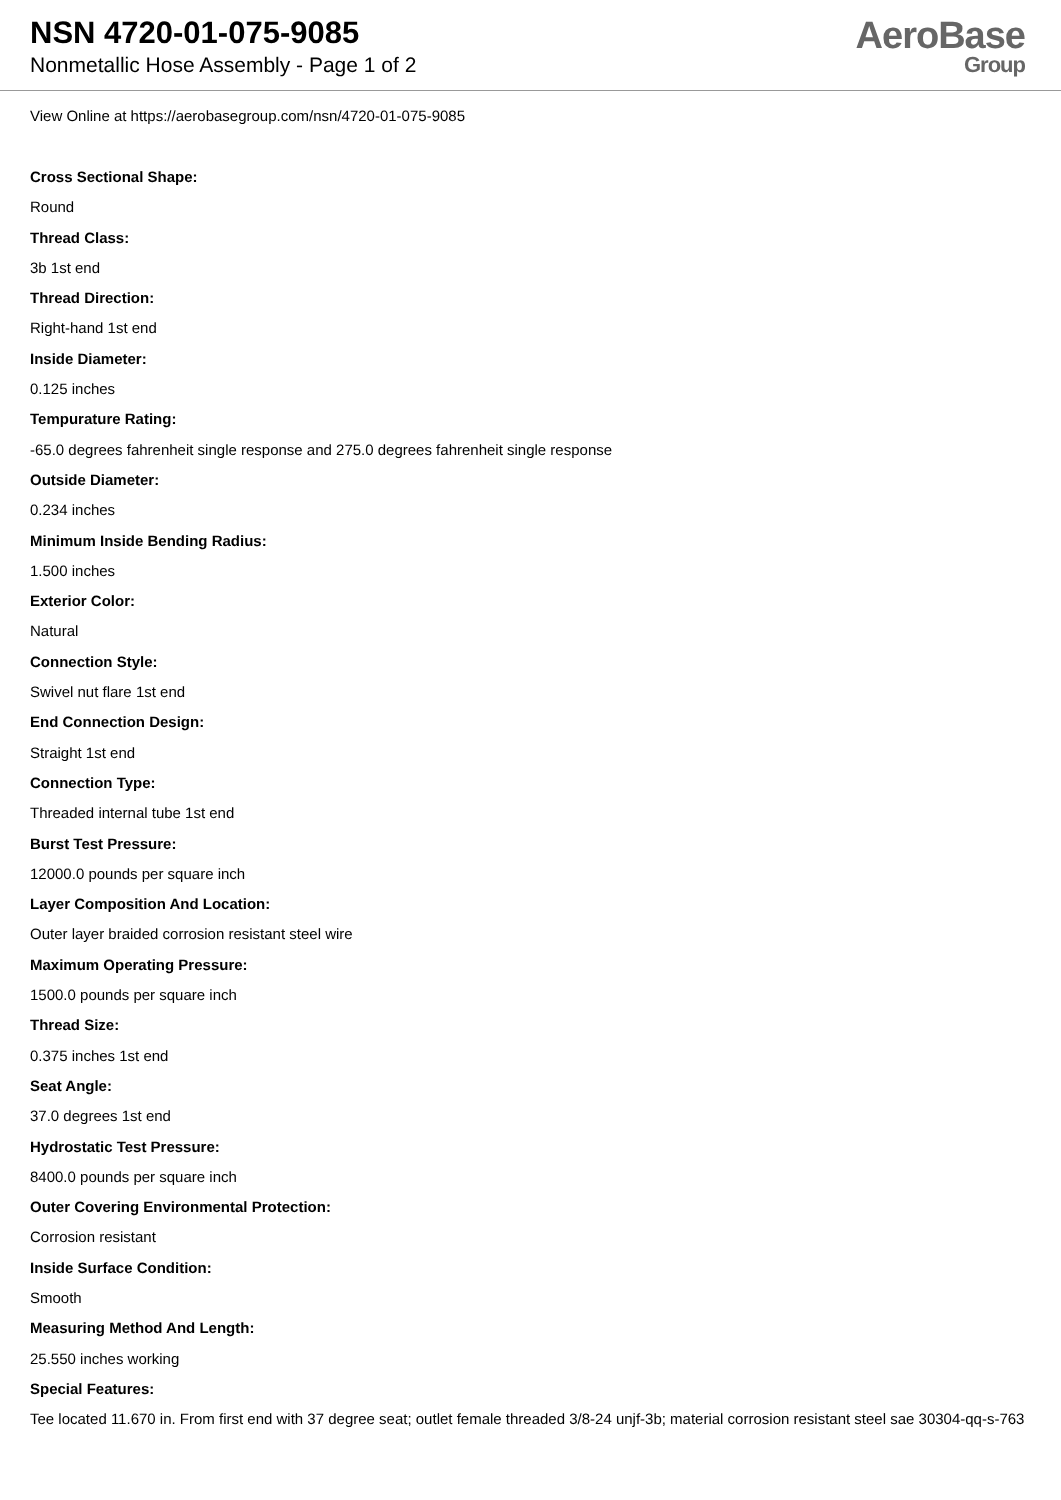NSN 4720-01-075-9085
Nonmetallic Hose Assembly - Page 1 of 2
AeroBase
Group
View Online at https://aerobasegroup.com/nsn/4720-01-075-9085
Cross Sectional Shape:
Round
Thread Class:
3b 1st end
Thread Direction:
Right-hand 1st end
Inside Diameter:
0.125 inches
Tempurature Rating:
-65.0 degrees fahrenheit single response and 275.0 degrees fahrenheit single response
Outside Diameter:
0.234 inches
Minimum Inside Bending Radius:
1.500 inches
Exterior Color:
Natural
Connection Style:
Swivel nut flare 1st end
End Connection Design:
Straight 1st end
Connection Type:
Threaded internal tube 1st end
Burst Test Pressure:
12000.0 pounds per square inch
Layer Composition And Location:
Outer layer braided corrosion resistant steel wire
Maximum Operating Pressure:
1500.0 pounds per square inch
Thread Size:
0.375 inches 1st end
Seat Angle:
37.0 degrees 1st end
Hydrostatic Test Pressure:
8400.0 pounds per square inch
Outer Covering Environmental Protection:
Corrosion resistant
Inside Surface Condition:
Smooth
Measuring Method And Length:
25.550 inches working
Special Features:
Tee located 11.670 in. From first end with 37 degree seat; outlet female threaded 3/8-24 unjf-3b; material corrosion resistant steel sae 30304-qq-s-763